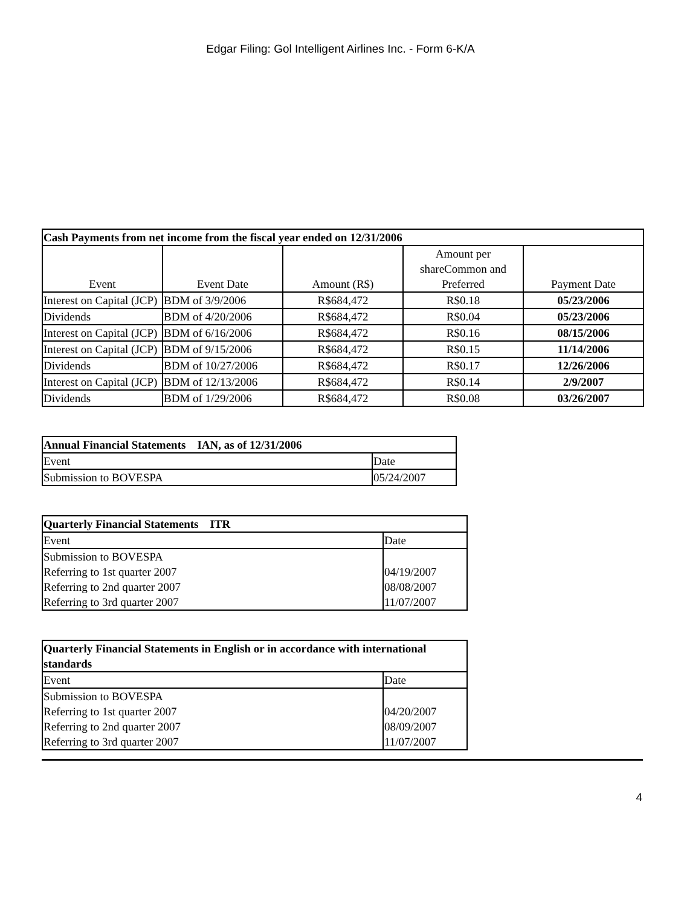Edgar Filing: Gol Intelligent Airlines Inc. - Form 6-K/A
| Cash Payments from net income from the fiscal year ended on 12/31/2006 | | | | |
| --- | --- | --- | --- | --- |
| Event | Event Date | Amount (R$) | Amount per shareCommon and Preferred | Payment Date |
| Interest on Capital (JCP) | BDM of 3/9/2006 | R$684,472 | R$0.18 | 05/23/2006 |
| Dividends | BDM of 4/20/2006 | R$684,472 | R$0.04 | 05/23/2006 |
| Interest on Capital (JCP) | BDM of 6/16/2006 | R$684,472 | R$0.16 | 08/15/2006 |
| Interest on Capital (JCP) | BDM of 9/15/2006 | R$684,472 | R$0.15 | 11/14/2006 |
| Dividends | BDM of 10/27/2006 | R$684,472 | R$0.17 | 12/26/2006 |
| Interest on Capital (JCP) | BDM of 12/13/2006 | R$684,472 | R$0.14 | 2/9/2007 |
| Dividends | BDM of 1/29/2006 | R$684,472 | R$0.08 | 03/26/2007 |
| Annual Financial Statements IAN, as of 12/31/2006 | |
| --- | --- |
| Event | Date |
| Submission to BOVESPA | 05/24/2007 |
| Quarterly Financial Statements ITR | |
| --- | --- |
| Event | Date |
| Submission to BOVESPA Referring to 1st quarter 2007 Referring to 2nd quarter 2007 Referring to 3rd quarter 2007 | 04/19/2007 08/08/2007 11/07/2007 |
| Quarterly Financial Statements in English or in accordance with international standards | |
| --- | --- |
| Event | Date |
| Submission to BOVESPA Referring to 1st quarter 2007 Referring to 2nd quarter 2007 Referring to 3rd quarter 2007 | 04/20/2007 08/09/2007 11/07/2007 |
4